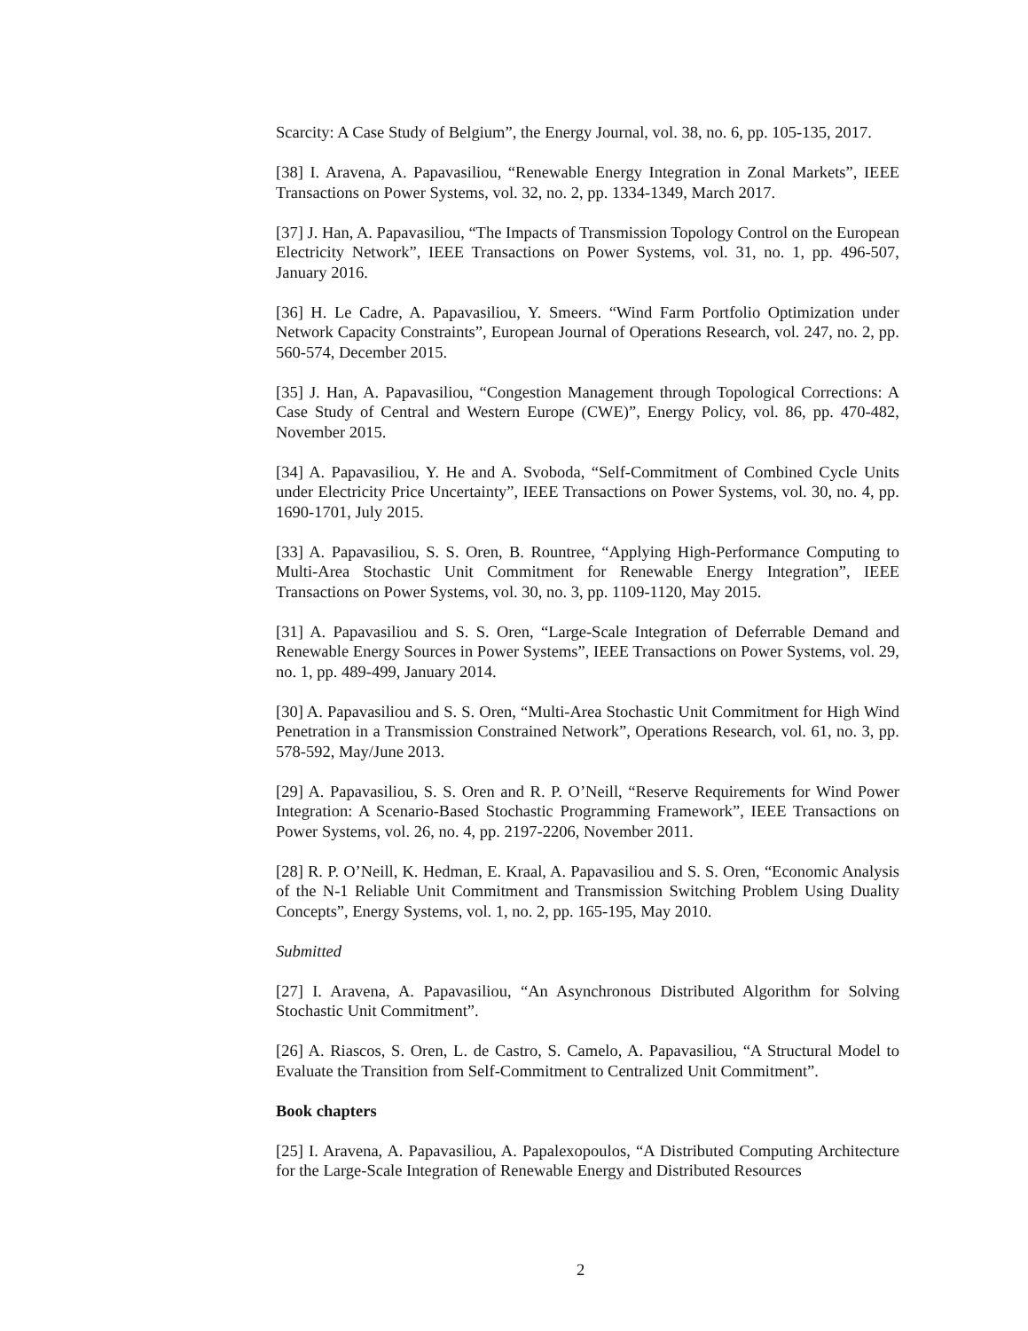Scarcity: A Case Study of Belgium”, the Energy Journal, vol. 38, no. 6, pp. 105-135, 2017.
[38] I. Aravena, A. Papavasiliou, “Renewable Energy Integration in Zonal Markets”, IEEE Transactions on Power Systems, vol. 32, no. 2, pp. 1334-1349, March 2017.
[37] J. Han, A. Papavasiliou, “The Impacts of Transmission Topology Control on the European Electricity Network”, IEEE Transactions on Power Systems, vol. 31, no. 1, pp. 496-507, January 2016.
[36] H. Le Cadre, A. Papavasiliou, Y. Smeers. “Wind Farm Portfolio Optimization under Network Capacity Constraints”, European Journal of Operations Research, vol. 247, no. 2, pp. 560-574, December 2015.
[35] J. Han, A. Papavasiliou, “Congestion Management through Topological Corrections: A Case Study of Central and Western Europe (CWE)”, Energy Policy, vol. 86, pp. 470-482, November 2015.
[34] A. Papavasiliou, Y. He and A. Svoboda, “Self-Commitment of Combined Cycle Units under Electricity Price Uncertainty”, IEEE Transactions on Power Systems, vol. 30, no. 4, pp. 1690-1701, July 2015.
[33] A. Papavasiliou, S. S. Oren, B. Rountree, “Applying High-Performance Computing to Multi-Area Stochastic Unit Commitment for Renewable Energy Integration”, IEEE Transactions on Power Systems, vol. 30, no. 3, pp. 1109-1120, May 2015.
[31] A. Papavasiliou and S. S. Oren, “Large-Scale Integration of Deferrable Demand and Renewable Energy Sources in Power Systems”, IEEE Transactions on Power Systems, vol. 29, no. 1, pp. 489-499, January 2014.
[30] A. Papavasiliou and S. S. Oren, “Multi-Area Stochastic Unit Commitment for High Wind Penetration in a Transmission Constrained Network”, Operations Research, vol. 61, no. 3, pp. 578-592, May/June 2013.
[29] A. Papavasiliou, S. S. Oren and R. P. O’Neill, “Reserve Requirements for Wind Power Integration: A Scenario-Based Stochastic Programming Framework”, IEEE Transactions on Power Systems, vol. 26, no. 4, pp. 2197-2206, November 2011.
[28] R. P. O’Neill, K. Hedman, E. Kraal, A. Papavasiliou and S. S. Oren, “Economic Analysis of the N-1 Reliable Unit Commitment and Transmission Switching Problem Using Duality Concepts”, Energy Systems, vol. 1, no. 2, pp. 165-195, May 2010.
Submitted
[27] I. Aravena, A. Papavasiliou, “An Asynchronous Distributed Algorithm for Solving Stochastic Unit Commitment”.
[26] A. Riascos, S. Oren, L. de Castro, S. Camelo, A. Papavasiliou, “A Structural Model to Evaluate the Transition from Self-Commitment to Centralized Unit Commitment”.
Book chapters
[25] I. Aravena, A. Papavasiliou, A. Papalexopoulos, “A Distributed Computing Architecture for the Large-Scale Integration of Renewable Energy and Distributed Resources
2